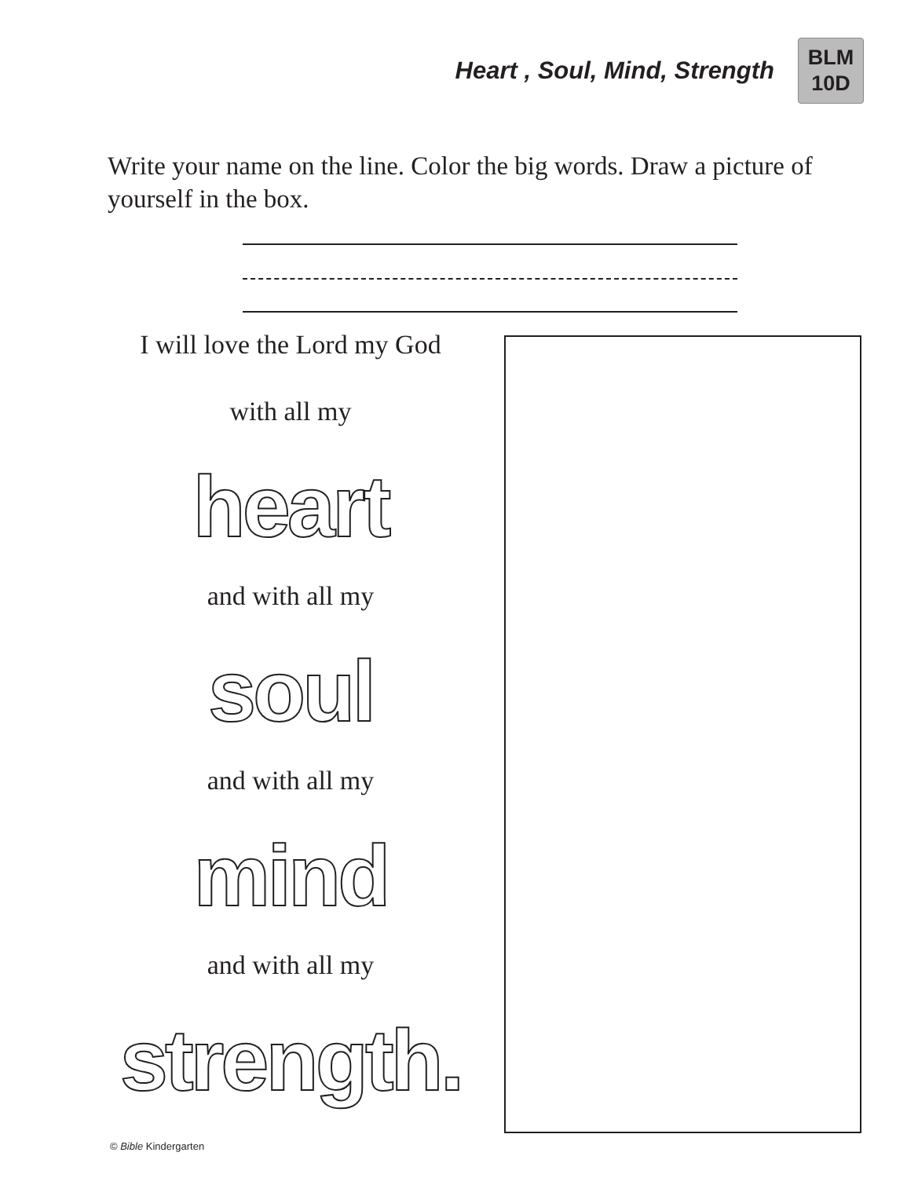Heart , Soul, Mind, Strength
BLM
10D
Write your name on the line. Color the big words. Draw a picture of yourself in the box.
I will love the Lord my God
with all my
heart
and with all my
soul
and with all my
mind
and with all my
strength.
© Bible Kindergarten